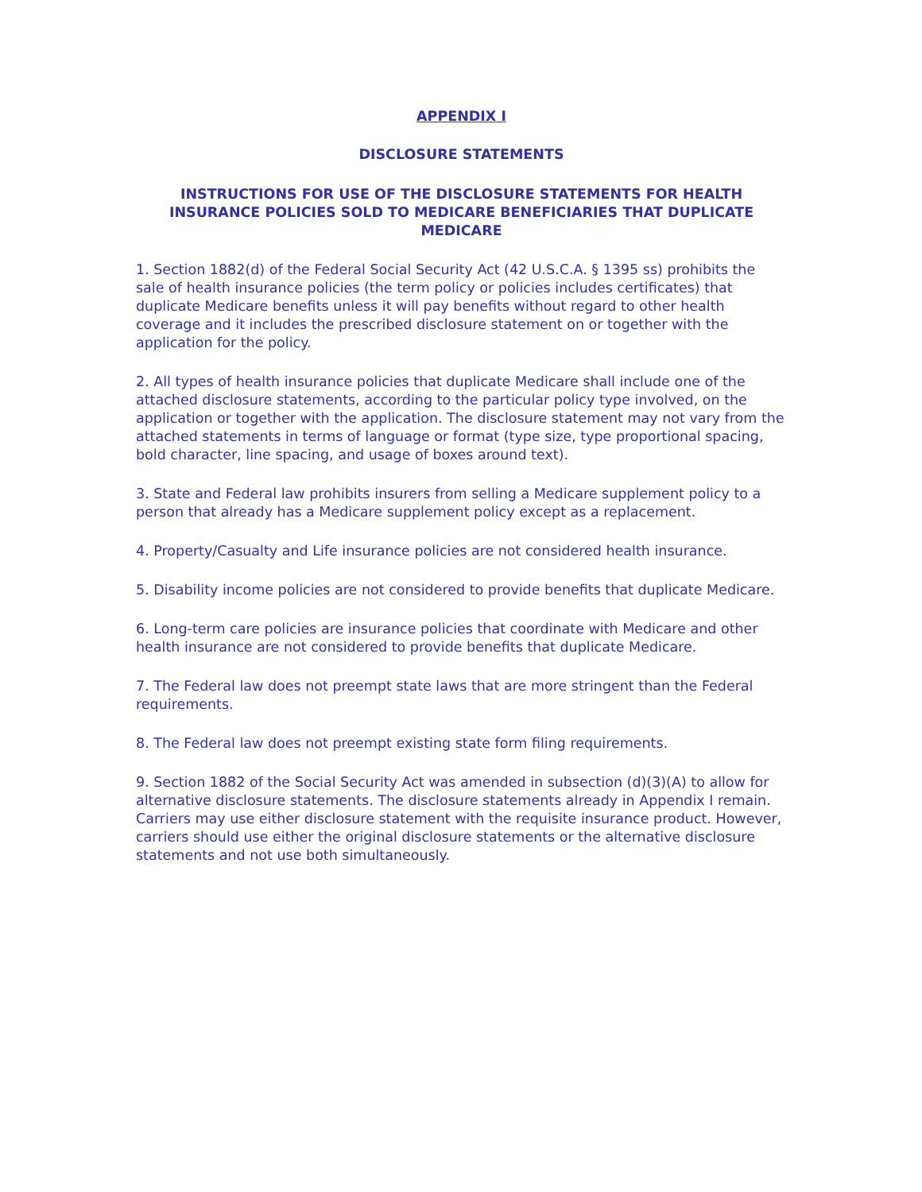APPENDIX I
DISCLOSURE STATEMENTS
INSTRUCTIONS FOR USE OF THE DISCLOSURE STATEMENTS FOR HEALTH INSURANCE POLICIES SOLD TO MEDICARE BENEFICIARIES THAT DUPLICATE MEDICARE
1. Section 1882(d) of the Federal Social Security Act (42 U.S.C.A. § 1395 ss) prohibits the sale of health insurance policies (the term policy or policies includes certificates) that duplicate Medicare benefits unless it will pay benefits without regard to other health coverage and it includes the prescribed disclosure statement on or together with the application for the policy.
2. All types of health insurance policies that duplicate Medicare shall include one of the attached disclosure statements, according to the particular policy type involved, on the application or together with the application. The disclosure statement may not vary from the attached statements in terms of language or format (type size, type proportional spacing, bold character, line spacing, and usage of boxes around text).
3. State and Federal law prohibits insurers from selling a Medicare supplement policy to a person that already has a Medicare supplement policy except as a replacement.
4. Property/Casualty and Life insurance policies are not considered health insurance.
5. Disability income policies are not considered to provide benefits that duplicate Medicare.
6. Long-term care policies are insurance policies that coordinate with Medicare and other health insurance are not considered to provide benefits that duplicate Medicare.
7. The Federal law does not preempt state laws that are more stringent than the Federal requirements.
8. The Federal law does not preempt existing state form filing requirements.
9. Section 1882 of the Social Security Act was amended in subsection (d)(3)(A) to allow for alternative disclosure statements. The disclosure statements already in Appendix I remain. Carriers may use either disclosure statement with the requisite insurance product. However, carriers should use either the original disclosure statements or the alternative disclosure statements and not use both simultaneously.